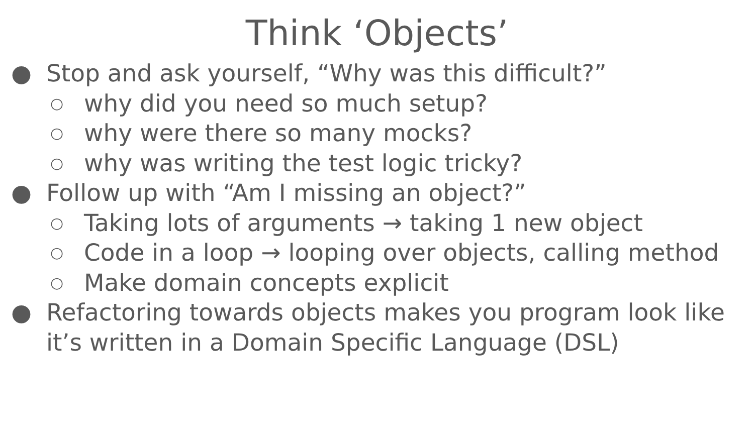Think ‘Objects’
● Stop and ask yourself, “Why was this difficult?”
○ why did you need so much setup?
○ why were there so many mocks?
○ why was writing the test logic tricky?
● Follow up with “Am I missing an object?”
○ Taking lots of arguments → taking 1 new object
○ Code in a loop → looping over objects, calling method
○ Make domain concepts explicit
● Refactoring towards objects makes you program look like it’s written in a Domain Specific Language (DSL)